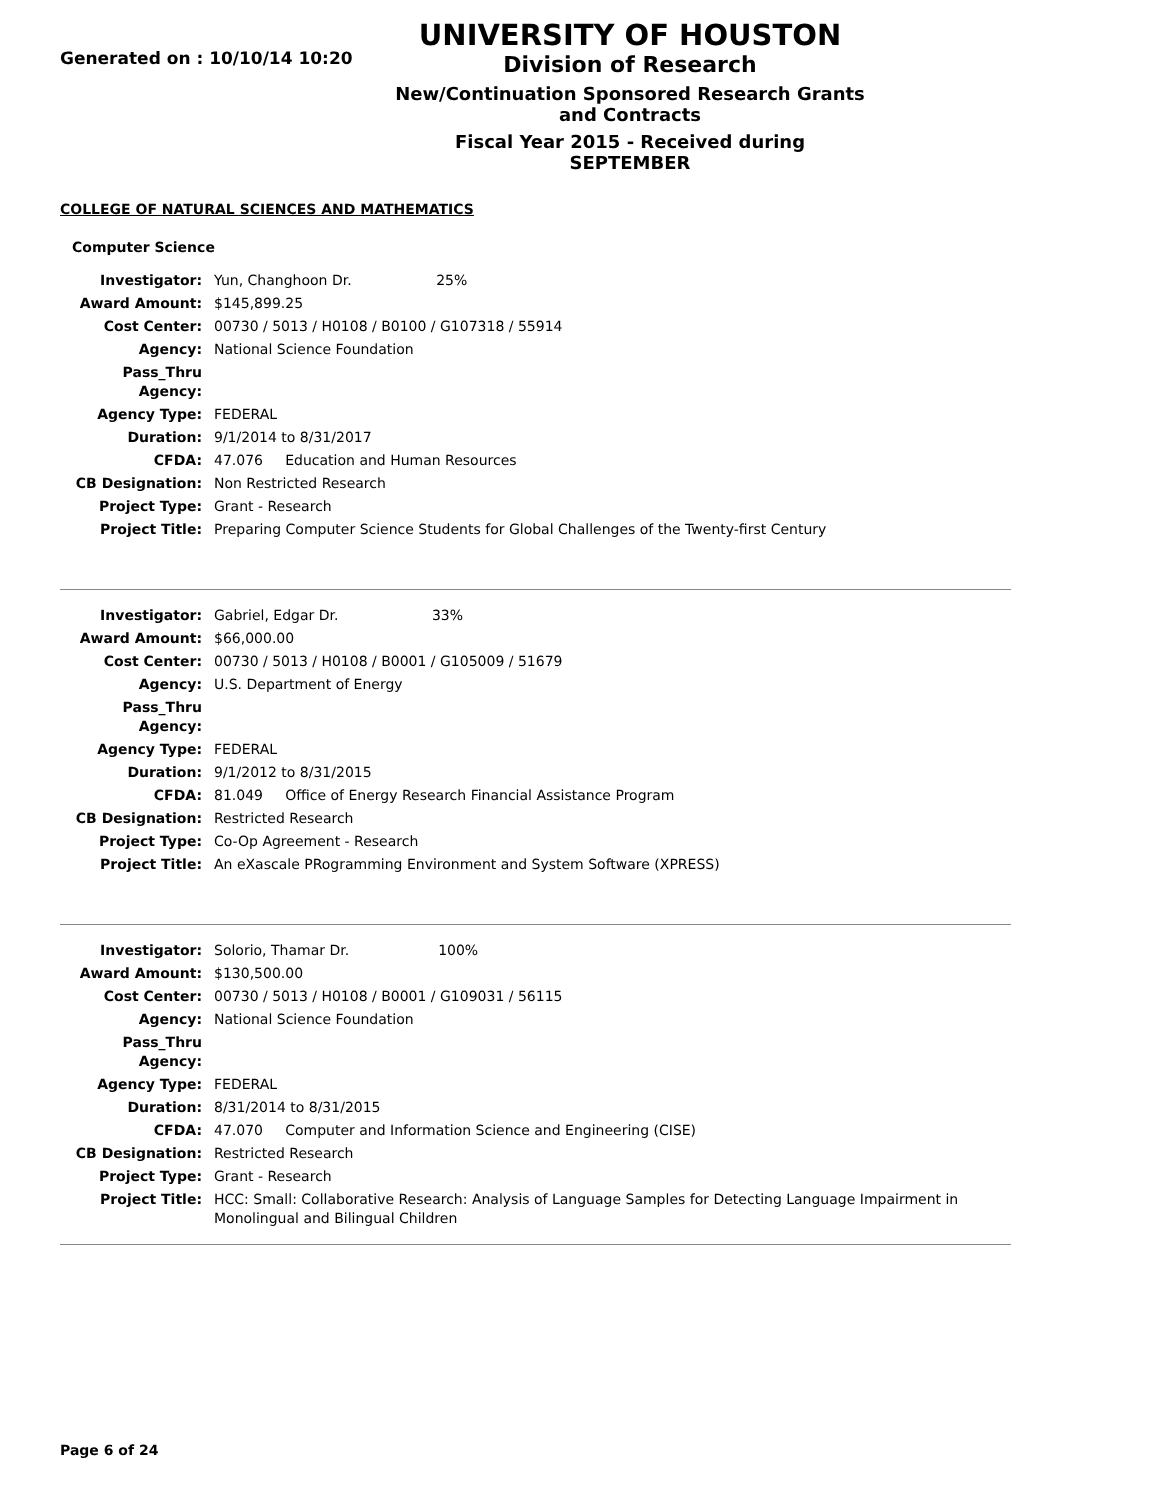Generated on : 10/10/14 10:20
UNIVERSITY OF HOUSTON
Division of Research
New/Continuation Sponsored Research Grants and Contracts
Fiscal Year 2015 - Received during SEPTEMBER
COLLEGE OF NATURAL SCIENCES AND MATHEMATICS
Computer Science
| Investigator: | Yun, Changhoon Dr. 25% |
| Award Amount: | $145,899.25 |
| Cost Center: | 00730 / 5013 / H0108 / B0100 / G107318 / 55914 |
| Agency: | National Science Foundation |
| Pass_Thru Agency: | |
| Agency Type: | FEDERAL |
| Duration: | 9/1/2014 to 8/31/2017 |
| CFDA: | 47.076 Education and Human Resources |
| CB Designation: | Non Restricted Research |
| Project Type: | Grant - Research |
| Project Title: | Preparing Computer Science Students for Global Challenges of the Twenty-first Century |
| Investigator: | Gabriel, Edgar Dr. 33% |
| Award Amount: | $66,000.00 |
| Cost Center: | 00730 / 5013 / H0108 / B0001 / G105009 / 51679 |
| Agency: | U.S. Department of Energy |
| Pass_Thru Agency: | |
| Agency Type: | FEDERAL |
| Duration: | 9/1/2012 to 8/31/2015 |
| CFDA: | 81.049 Office of Energy Research Financial Assistance Program |
| CB Designation: | Restricted Research |
| Project Type: | Co-Op Agreement - Research |
| Project Title: | An eXascale PRogramming Environment and System Software (XPRESS) |
| Investigator: | Solorio, Thamar Dr. 100% |
| Award Amount: | $130,500.00 |
| Cost Center: | 00730 / 5013 / H0108 / B0001 / G109031 / 56115 |
| Agency: | National Science Foundation |
| Pass_Thru Agency: | |
| Agency Type: | FEDERAL |
| Duration: | 8/31/2014 to 8/31/2015 |
| CFDA: | 47.070 Computer and Information Science and Engineering (CISE) |
| CB Designation: | Restricted Research |
| Project Type: | Grant - Research |
| Project Title: | HCC: Small: Collaborative Research: Analysis of Language Samples for Detecting Language Impairment in Monolingual and Bilingual Children |
Page 6 of 24